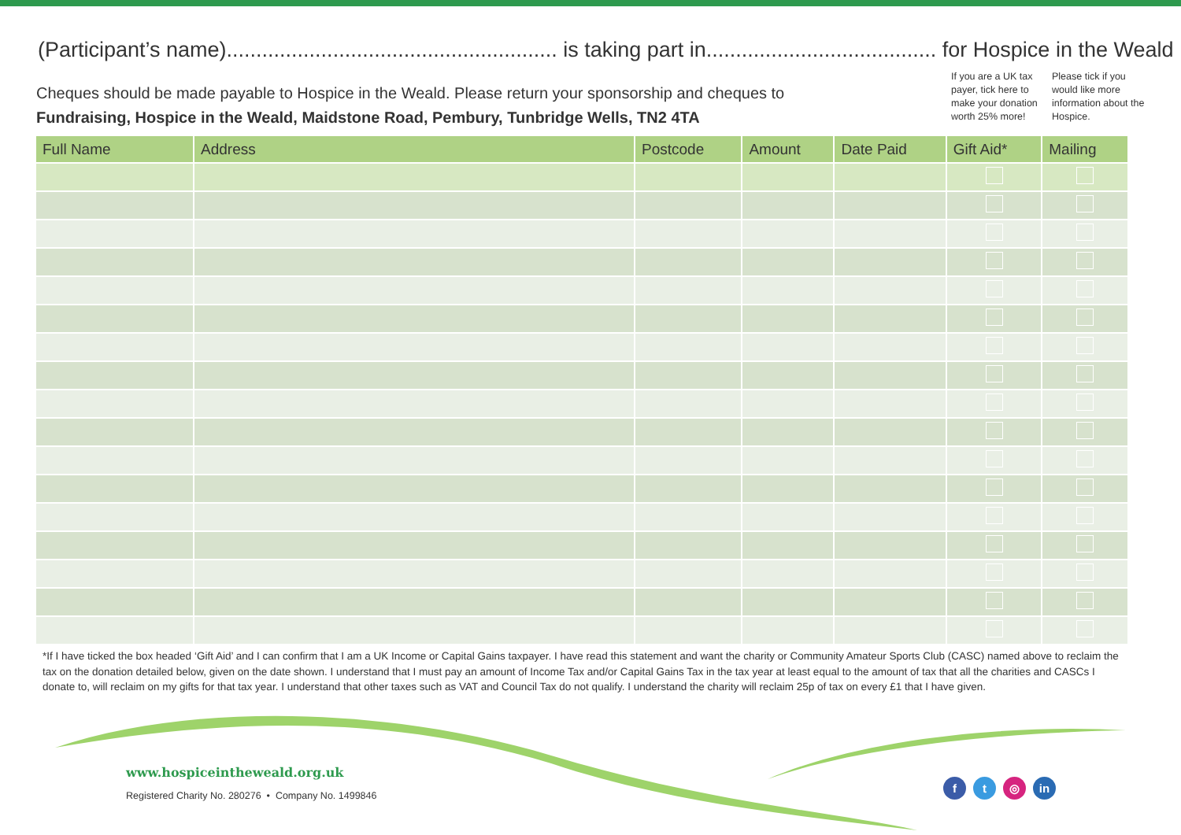(Participant’s name)........................................................ is taking part in....................................... for Hospice in the Weald
Cheques should be made payable to Hospice in the Weald. Please return your sponsorship and cheques to
Fundraising, Hospice in the Weald, Maidstone Road, Pembury, Tunbridge Wells, TN2 4TA
If you are a UK tax payer, tick here to make your donation worth 25% more!
Please tick if you would like more information about the Hospice.
| Full Name | Address | Postcode | Amount | Date Paid | Gift Aid* | Mailing |
| --- | --- | --- | --- | --- | --- | --- |
*If I have ticked the box headed ‘Gift Aid’ and I can confirm that I am a UK Income or Capital Gains taxpayer. I have read this statement and want the charity or Community Amateur Sports Club (CASC) named above to reclaim the tax on the donation detailed below, given on the date shown. I understand that I must pay an amount of Income Tax and/or Capital Gains Tax in the tax year at least equal to the amount of tax that all the charities and CASCs I donate to, will reclaim on my gifts for that tax year. I understand that other taxes such as VAT and Council Tax do not qualify. I understand the charity will reclaim 25p of tax on every £1 that I have given.
www.hospiceintheweald.org.uk
Registered Charity No. 280276 • Company No. 1499846
ft ◎ in